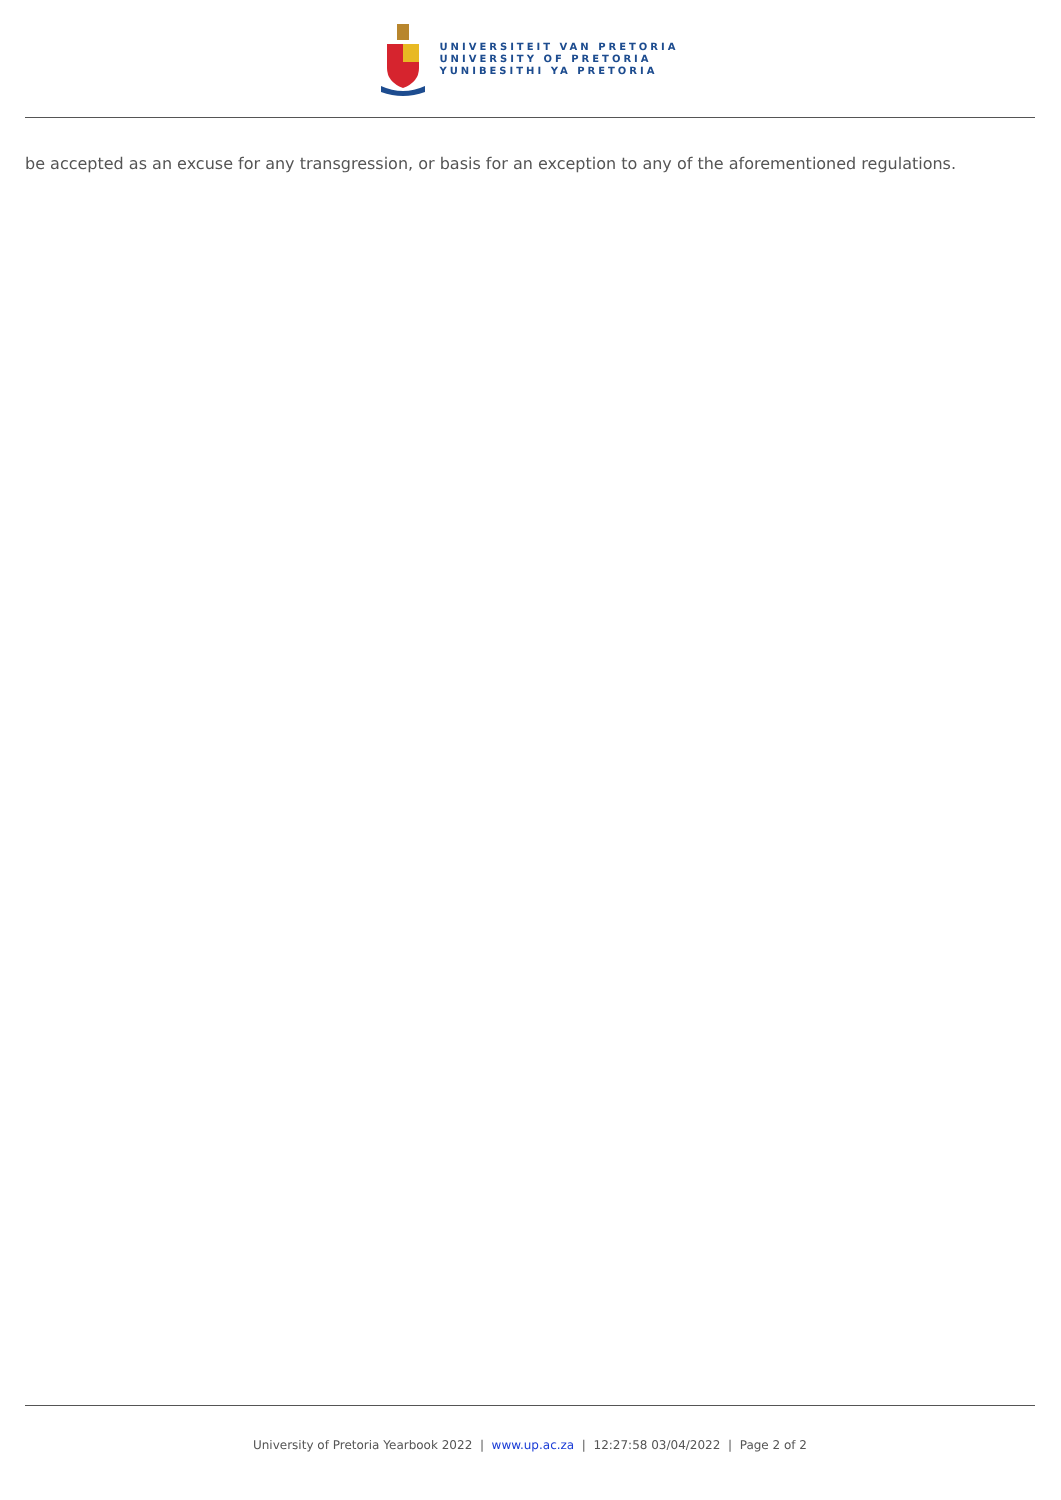UNIVERSITEIT VAN PRETORIA
UNIVERSITY OF PRETORIA
YUNIBESITHI YA PRETORIA
be accepted as an excuse for any transgression, or basis for an exception to any of the aforementioned regulations.
University of Pretoria Yearbook 2022 | www.up.ac.za | 12:27:58 03/04/2022 | Page 2 of 2